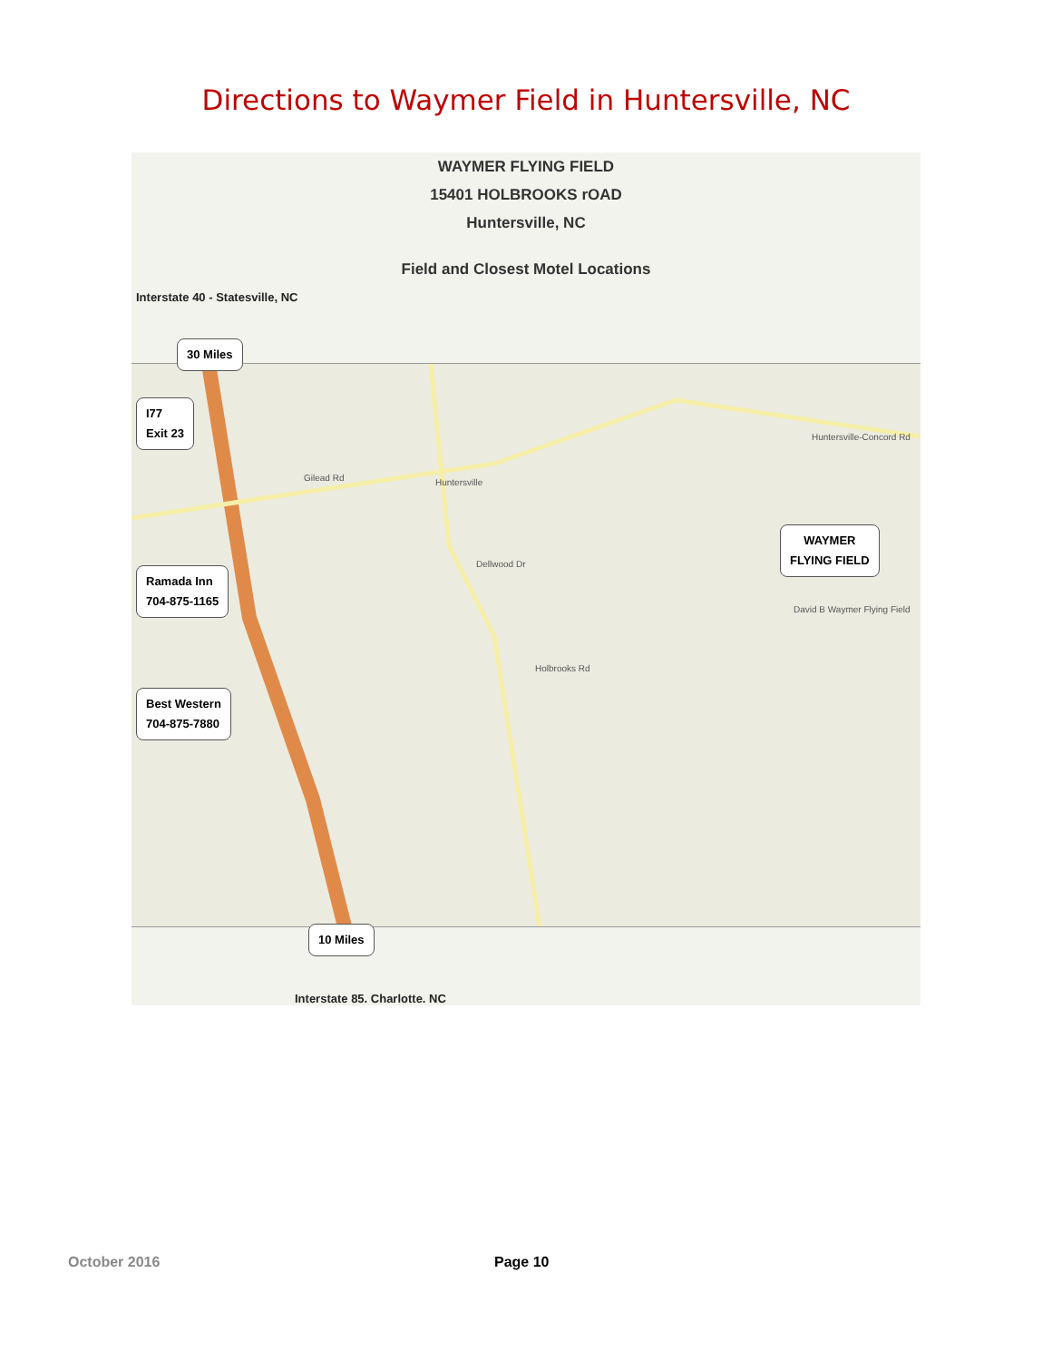Directions to Waymer Field in Huntersville, NC
WAYMER FLYING FIELD
15401 HOLBROOKS rOAD
Huntersville, NC
Field and Closest Motel Locations
Interstate 40 - Statesville, NC
Gilead Rd Huntersville
Holbrooks Rd
Huntersville-Concord Rd
Dellwood Dr
David B Waymer Flying Field
30 Miles
I77
Exit 23
WAYMER
FLYING FIELD
Ramada Inn
704-875-1165
Best Western
704-875-7880
10 Miles
Interstate 85. Charlotte. NC
October 2016 Page 10